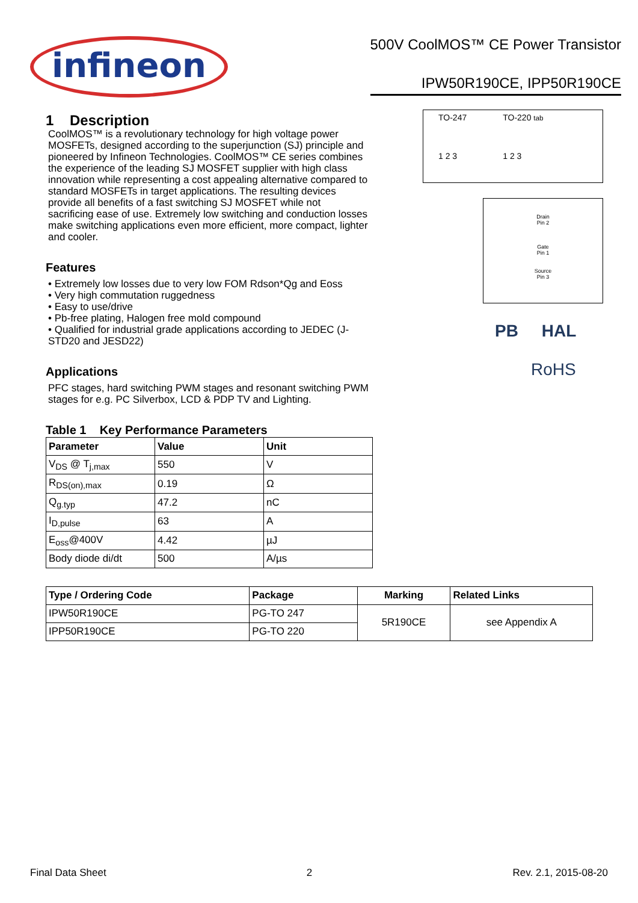infineon
500V CoolMOS™ CE Power Transistor
IPW50R190CE, IPP50R190CE
1 Description
CoolMOS™ is a revolutionary technology for high voltage power MOSFETs, designed according to the superjunction (SJ) principle and pioneered by Infineon Technologies. CoolMOS™ CE series combines the experience of the leading SJ MOSFET supplier with high class innovation while representing a cost appealing alternative compared to standard MOSFETs in target applications. The resulting devices provide all benefits of a fast switching SJ MOSFET while not sacrificing ease of use. Extremely low switching and conduction losses make switching applications even more efficient, more compact, lighter and cooler.
Features
• Extremely low losses due to very low FOM Rdson*Qg and Eoss
• Very high commutation ruggedness
• Easy to use/drive
• Pb-free plating, Halogen free mold compound
• Qualified for industrial grade applications according to JEDEC (J-STD20 and JESD22)
Applications
PFC stages, hard switching PWM stages and resonant switching PWM stages for e.g. PC Silverbox, LCD & PDP TV and Lighting.
Table 1 Key Performance Parameters
TO-247
1 2 3
TO-220 tab
1 2 3
Drain
Pin 2
Gate
Pin 1
Source
Pin 3
PB HAL
RoHS
| Parameter | Value | Unit |
| --- | --- | --- |
| V<sub>DS</sub> @ T<sub>j,max</sub> | 550 | V |
| R<sub>DS(on),max</sub> | 0.19 | Ω |
| Q<sub>g.typ</sub> | 47.2 | nC |
| I<sub>D,pulse</sub> | 63 | A |
| E<sub>oss</sub>@400V | 4.42 | µJ |
| Body diode di/dt | 500 | A/µs |
| Type / Ordering Code | Package | Marking | Related Links |
| --- | --- | --- | --- |
| IPW50R190CE | PG-TO 247 | 5R190CE | see Appendix A |
| IPP50R190CE | PG-TO 220 | | |
Final Data Sheet 2 Rev. 2.1, 2015-08-20